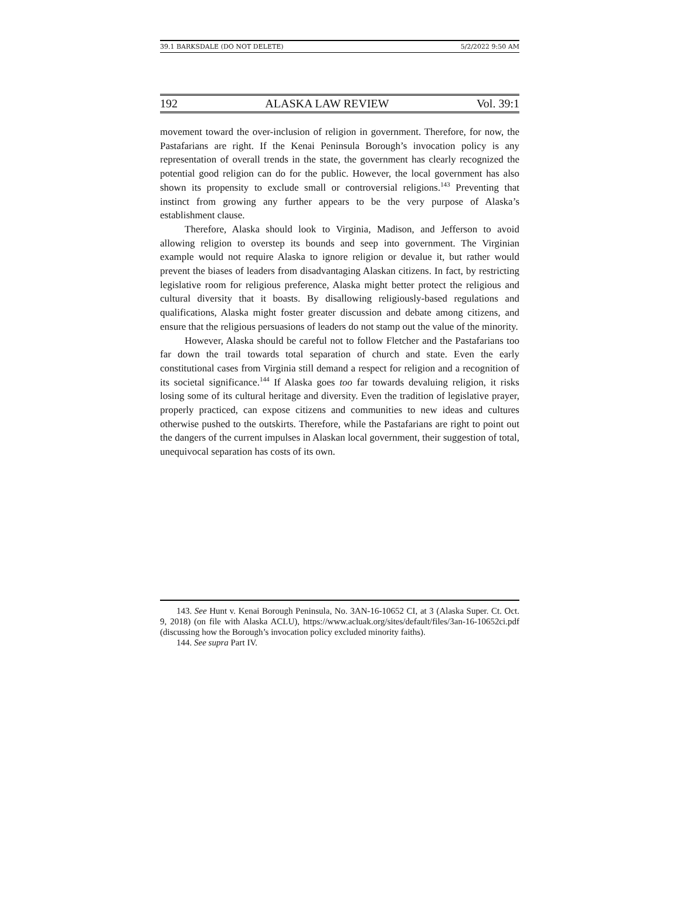39.1 BARKSDALE (DO NOT DELETE) 5/2/2022 9:50 AM
192 ALASKA LAW REVIEW Vol. 39:1
movement toward the over-inclusion of religion in government. Therefore, for now, the Pastafarians are right. If the Kenai Peninsula Borough’s invocation policy is any representation of overall trends in the state, the government has clearly recognized the potential good religion can do for the public. However, the local government has also shown its propensity to exclude small or controversial religions.<sup>143</sup> Preventing that instinct from growing any further appears to be the very purpose of Alaska’s establishment clause.
Therefore, Alaska should look to Virginia, Madison, and Jefferson to avoid allowing religion to overstep its bounds and seep into government. The Virginian example would not require Alaska to ignore religion or devalue it, but rather would prevent the biases of leaders from disadvantaging Alaskan citizens. In fact, by restricting legislative room for religious preference, Alaska might better protect the religious and cultural diversity that it boasts. By disallowing religiously-based regulations and qualifications, Alaska might foster greater discussion and debate among citizens, and ensure that the religious persuasions of leaders do not stamp out the value of the minority.
However, Alaska should be careful not to follow Fletcher and the Pastafarians too far down the trail towards total separation of church and state. Even the early constitutional cases from Virginia still demand a respect for religion and a recognition of its societal significance.<sup>144</sup> If Alaska goes too far towards devaluing religion, it risks losing some of its cultural heritage and diversity. Even the tradition of legislative prayer, properly practiced, can expose citizens and communities to new ideas and cultures otherwise pushed to the outskirts. Therefore, while the Pastafarians are right to point out the dangers of the current impulses in Alaskan local government, their suggestion of total, unequivocal separation has costs of its own.
143. See Hunt v. Kenai Borough Peninsula, No. 3AN-16-10652 CI, at 3 (Alaska Super. Ct. Oct. 9, 2018) (on file with Alaska ACLU), https://www.acluak.org/sites/default/files/3an-16-10652ci.pdf (discussing how the Borough’s invocation policy excluded minority faiths).
144. See supra Part IV.